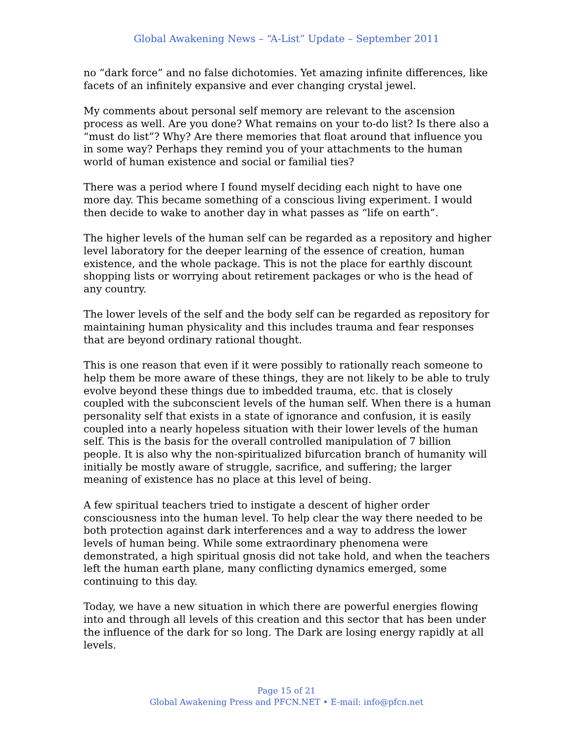Global Awakening News – “A-List” Update – September 2011
no “dark force” and no false dichotomies. Yet amazing infinite differences, like facets of an infinitely expansive and ever changing crystal jewel.
My comments about personal self memory are relevant to the ascension process as well. Are you done? What remains on your to-do list? Is there also a “must do list”? Why? Are there memories that float around that influence you in some way? Perhaps they remind you of your attachments to the human world of human existence and social or familial ties?
There was a period where I found myself deciding each night to have one more day. This became something of a conscious living experiment. I would then decide to wake to another day in what passes as “life on earth”.
The higher levels of the human self can be regarded as a repository and higher level laboratory for the deeper learning of the essence of creation, human existence, and the whole package. This is not the place for earthly discount shopping lists or worrying about retirement packages or who is the head of any country.
The lower levels of the self and the body self can be regarded as repository for maintaining human physicality and this includes trauma and fear responses that are beyond ordinary rational thought.
This is one reason that even if it were possibly to rationally reach someone to help them be more aware of these things, they are not likely to be able to truly evolve beyond these things due to imbedded trauma, etc. that is closely coupled with the subconscient levels of the human self. When there is a human personality self that exists in a state of ignorance and confusion, it is easily coupled into a nearly hopeless situation with their lower levels of the human self. This is the basis for the overall controlled manipulation of 7 billion people. It is also why the non-spiritualized bifurcation branch of humanity will initially be mostly aware of struggle, sacrifice, and suffering; the larger meaning of existence has no place at this level of being.
A few spiritual teachers tried to instigate a descent of higher order consciousness into the human level. To help clear the way there needed to be both protection against dark interferences and a way to address the lower levels of human being. While some extraordinary phenomena were demonstrated, a high spiritual gnosis did not take hold, and when the teachers left the human earth plane, many conflicting dynamics emerged, some continuing to this day.
Today, we have a new situation in which there are powerful energies flowing into and through all levels of this creation and this sector that has been under the influence of the dark for so long. The Dark are losing energy rapidly at all levels.
Page 15 of 21
Global Awakening Press and PFCN.NET • E-mail: info@pfcn.net